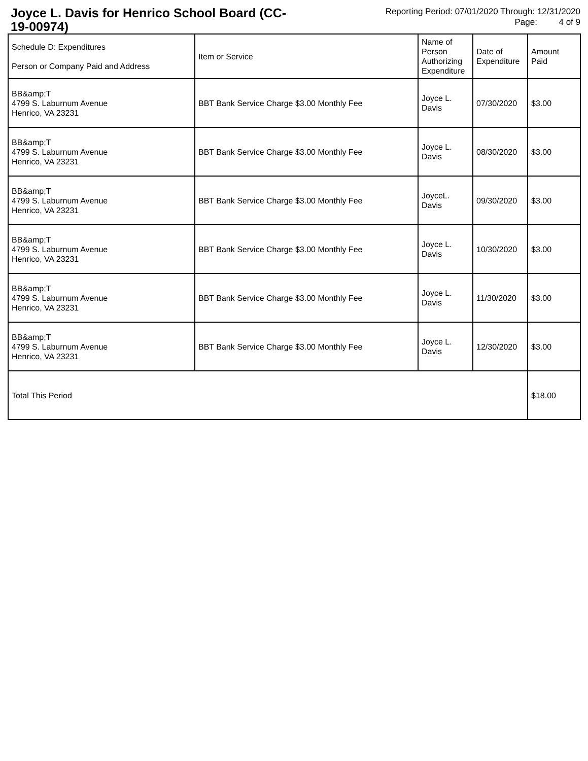Joyce L. Davis for Henrico School Board (CC-19-00974)
Reporting Period: 07/01/2020 Through: 12/31/2020
Page: 4 of 9
| Schedule D: Expenditures Person or Company Paid and Address | Item or Service | Name of Person Authorizing Expenditure | Date of Expenditure | Amount Paid |
| --- | --- | --- | --- | --- |
| BB&amp;T 4799 S. Laburnum Avenue Henrico, VA 23231 | BBT Bank Service Charge $3.00 Monthly Fee | Joyce L. Davis | 07/30/2020 | $3.00 |
| BB&amp;T 4799 S. Laburnum Avenue Henrico, VA 23231 | BBT Bank Service Charge $3.00 Monthly Fee | Joyce L. Davis | 08/30/2020 | $3.00 |
| BB&amp;T 4799 S. Laburnum Avenue Henrico, VA 23231 | BBT Bank Service Charge $3.00 Monthly Fee | JoyceL. Davis | 09/30/2020 | $3.00 |
| BB&amp;T 4799 S. Laburnum Avenue Henrico, VA 23231 | BBT Bank Service Charge $3.00 Monthly Fee | Joyce L. Davis | 10/30/2020 | $3.00 |
| BB&amp;T 4799 S. Laburnum Avenue Henrico, VA 23231 | BBT Bank Service Charge $3.00 Monthly Fee | Joyce L. Davis | 11/30/2020 | $3.00 |
| BB&amp;T 4799 S. Laburnum Avenue Henrico, VA 23231 | BBT Bank Service Charge $3.00 Monthly Fee | Joyce L. Davis | 12/30/2020 | $3.00 |
| Total This Period | | | | $18.00 |